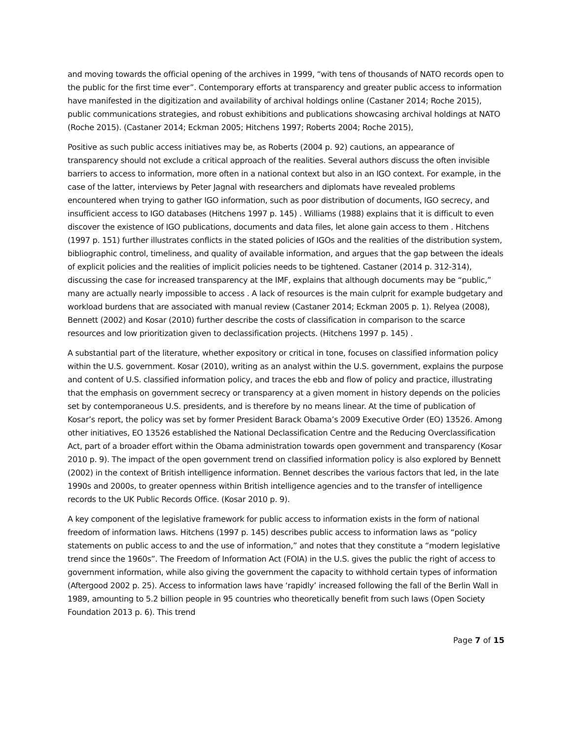and moving towards the official opening of the archives in 1999, “with tens of thousands of NATO records open to the public for the first time ever”. Contemporary efforts at transparency and greater public access to information have manifested in the digitization and availability of archival holdings online (Castaner 2014; Roche 2015), public communications strategies, and robust exhibitions and publications showcasing archival holdings at NATO (Roche 2015). (Castaner 2014; Eckman 2005; Hitchens 1997; Roberts 2004; Roche 2015),
Positive as such public access initiatives may be, as Roberts (2004 p. 92) cautions, an appearance of transparency should not exclude a critical approach of the realities. Several authors discuss the often invisible barriers to access to information, more often in a national context but also in an IGO context. For example, in the case of the latter, interviews by Peter Jagnal with researchers and diplomats have revealed problems encountered when trying to gather IGO information, such as poor distribution of documents, IGO secrecy, and insufficient access to IGO databases (Hitchens 1997 p. 145) . Williams (1988) explains that it is difficult to even discover the existence of IGO publications, documents and data files, let alone gain access to them . Hitchens (1997 p. 151) further illustrates conflicts in the stated policies of IGOs and the realities of the distribution system, bibliographic control, timeliness, and quality of available information, and argues that the gap between the ideals of explicit policies and the realities of implicit policies needs to be tightened. Castaner (2014 p. 312-314), discussing the case for increased transparency at the IMF, explains that although documents may be “public,” many are actually nearly impossible to access . A lack of resources is the main culprit for example budgetary and workload burdens that are associated with manual review (Castaner 2014; Eckman 2005 p. 1). Relyea (2008), Bennett (2002) and Kosar (2010) further describe the costs of classification in comparison to the scarce resources and low prioritization given to declassification projects. (Hitchens 1997 p. 145) .
A substantial part of the literature, whether expository or critical in tone, focuses on classified information policy within the U.S. government. Kosar (2010), writing as an analyst within the U.S. government, explains the purpose and content of U.S. classified information policy, and traces the ebb and flow of policy and practice, illustrating that the emphasis on government secrecy or transparency at a given moment in history depends on the policies set by contemporaneous U.S. presidents, and is therefore by no means linear. At the time of publication of Kosar’s report, the policy was set by former President Barack Obama’s 2009 Executive Order (EO) 13526. Among other initiatives, EO 13526 established the National Declassification Centre and the Reducing Overclassification Act, part of a broader effort within the Obama administration towards open government and transparency (Kosar 2010 p. 9). The impact of the open government trend on classified information policy is also explored by Bennett (2002) in the context of British intelligence information. Bennet describes the various factors that led, in the late 1990s and 2000s, to greater openness within British intelligence agencies and to the transfer of intelligence records to the UK Public Records Office. (Kosar 2010 p. 9).
A key component of the legislative framework for public access to information exists in the form of national freedom of information laws. Hitchens (1997 p. 145) describes public access to information laws as “policy statements on public access to and the use of information,” and notes that they constitute a “modern legislative trend since the 1960s”. The Freedom of Information Act (FOIA) in the U.S. gives the public the right of access to government information, while also giving the government the capacity to withhold certain types of information (Aftergood 2002 p. 25). Access to information laws have ‘rapidly’ increased following the fall of the Berlin Wall in 1989, amounting to 5.2 billion people in 95 countries who theoretically benefit from such laws (Open Society Foundation 2013 p. 6). This trend
Page 7 of 15